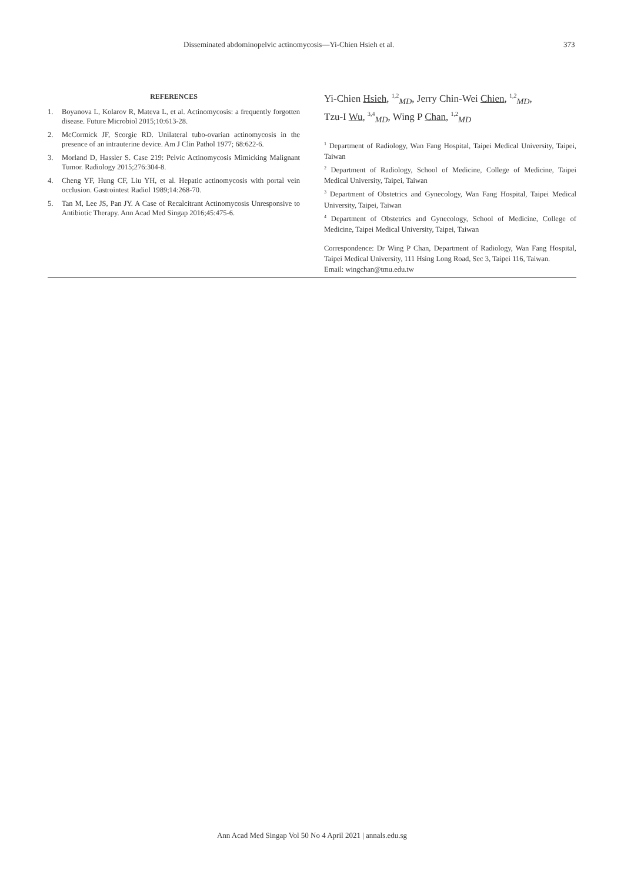Disseminated abdominopelvic actinomycosis—Yi-Chien Hsieh et al. 373
REFERENCES
1. Boyanova L, Kolarov R, Mateva L, et al. Actinomycosis: a frequently forgotten disease. Future Microbiol 2015;10:613-28.
2. McCormick JF, Scorgie RD. Unilateral tubo-ovarian actinomycosis in the presence of an intrauterine device. Am J Clin Pathol 1977; 68:622-6.
3. Morland D, Hassler S. Case 219: Pelvic Actinomycosis Mimicking Malignant Tumor. Radiology 2015;276:304-8.
4. Cheng YF, Hung CF, Liu YH, et al. Hepatic actinomycosis with portal vein occlusion. Gastrointest Radiol 1989;14:268-70.
5. Tan M, Lee JS, Pan JY. A Case of Recalcitrant Actinomycosis Unresponsive to Antibiotic Therapy. Ann Acad Med Singap 2016;45:475-6.
Yi-Chien Hsieh, <sup>1,2</sup><sub>MD</sub>, Jerry Chin-Wei Chien, <sup>1,2</sup><sub>MD</sub>,
Tzu-I Wu, <sup>3,4</sup><sub>MD</sub>, Wing P Chan, <sup>1,2</sup><sub>MD</sub>
<sup>1</sup> Department of Radiology, Wan Fang Hospital, Taipei Medical University, Taipei, Taiwan
<sup>2</sup> Department of Radiology, School of Medicine, College of Medicine, Taipei Medical University, Taipei, Taiwan
<sup>3</sup> Department of Obstetrics and Gynecology, Wan Fang Hospital, Taipei Medical University, Taipei, Taiwan
<sup>4</sup> Department of Obstetrics and Gynecology, School of Medicine, College of Medicine, Taipei Medical University, Taipei, Taiwan
Correspondence: Dr Wing P Chan, Department of Radiology, Wan Fang Hospital, Taipei Medical University, 111 Hsing Long Road, Sec 3, Taipei 116, Taiwan.
Email: wingchan@tmu.edu.tw
Ann Acad Med Singap Vol 50 No 4 April 2021 | annals.edu.sg